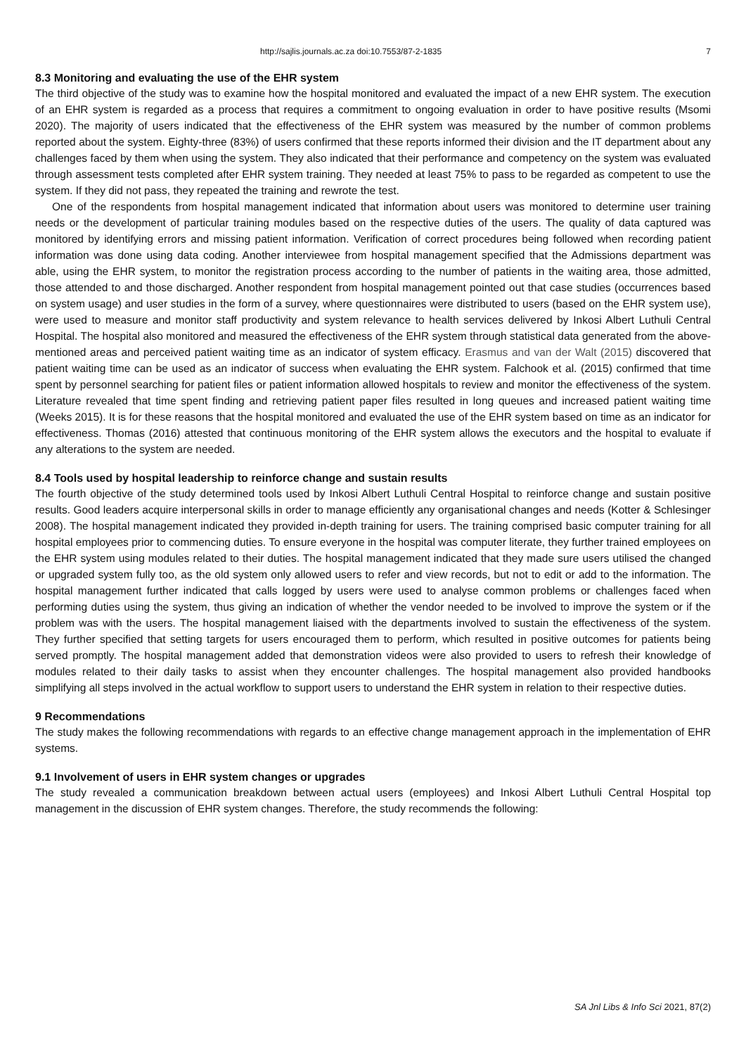http://sajlis.journals.ac.za doi:10.7553/87-2-1835 7
8.3 Monitoring and evaluating the use of the EHR system
The third objective of the study was to examine how the hospital monitored and evaluated the impact of a new EHR system. The execution of an EHR system is regarded as a process that requires a commitment to ongoing evaluation in order to have positive results (Msomi 2020). The majority of users indicated that the effectiveness of the EHR system was measured by the number of common problems reported about the system. Eighty-three (83%) of users confirmed that these reports informed their division and the IT department about any challenges faced by them when using the system. They also indicated that their performance and competency on the system was evaluated through assessment tests completed after EHR system training. They needed at least 75% to pass to be regarded as competent to use the system. If they did not pass, they repeated the training and rewrote the test.
One of the respondents from hospital management indicated that information about users was monitored to determine user training needs or the development of particular training modules based on the respective duties of the users. The quality of data captured was monitored by identifying errors and missing patient information. Verification of correct procedures being followed when recording patient information was done using data coding. Another interviewee from hospital management specified that the Admissions department was able, using the EHR system, to monitor the registration process according to the number of patients in the waiting area, those admitted, those attended to and those discharged. Another respondent from hospital management pointed out that case studies (occurrences based on system usage) and user studies in the form of a survey, where questionnaires were distributed to users (based on the EHR system use), were used to measure and monitor staff productivity and system relevance to health services delivered by Inkosi Albert Luthuli Central Hospital. The hospital also monitored and measured the effectiveness of the EHR system through statistical data generated from the above-mentioned areas and perceived patient waiting time as an indicator of system efficacy. Erasmus and van der Walt (2015) discovered that patient waiting time can be used as an indicator of success when evaluating the EHR system. Falchook et al. (2015) confirmed that time spent by personnel searching for patient files or patient information allowed hospitals to review and monitor the effectiveness of the system. Literature revealed that time spent finding and retrieving patient paper files resulted in long queues and increased patient waiting time (Weeks 2015). It is for these reasons that the hospital monitored and evaluated the use of the EHR system based on time as an indicator for effectiveness. Thomas (2016) attested that continuous monitoring of the EHR system allows the executors and the hospital to evaluate if any alterations to the system are needed.
8.4 Tools used by hospital leadership to reinforce change and sustain results
The fourth objective of the study determined tools used by Inkosi Albert Luthuli Central Hospital to reinforce change and sustain positive results. Good leaders acquire interpersonal skills in order to manage efficiently any organisational changes and needs (Kotter & Schlesinger 2008). The hospital management indicated they provided in-depth training for users. The training comprised basic computer training for all hospital employees prior to commencing duties. To ensure everyone in the hospital was computer literate, they further trained employees on the EHR system using modules related to their duties. The hospital management indicated that they made sure users utilised the changed or upgraded system fully too, as the old system only allowed users to refer and view records, but not to edit or add to the information. The hospital management further indicated that calls logged by users were used to analyse common problems or challenges faced when performing duties using the system, thus giving an indication of whether the vendor needed to be involved to improve the system or if the problem was with the users. The hospital management liaised with the departments involved to sustain the effectiveness of the system. They further specified that setting targets for users encouraged them to perform, which resulted in positive outcomes for patients being served promptly. The hospital management added that demonstration videos were also provided to users to refresh their knowledge of modules related to their daily tasks to assist when they encounter challenges. The hospital management also provided handbooks simplifying all steps involved in the actual workflow to support users to understand the EHR system in relation to their respective duties.
9 Recommendations
The study makes the following recommendations with regards to an effective change management approach in the implementation of EHR systems.
9.1 Involvement of users in EHR system changes or upgrades
The study revealed a communication breakdown between actual users (employees) and Inkosi Albert Luthuli Central Hospital top management in the discussion of EHR system changes. Therefore, the study recommends the following:
SA Jnl Libs & Info Sci 2021, 87(2)